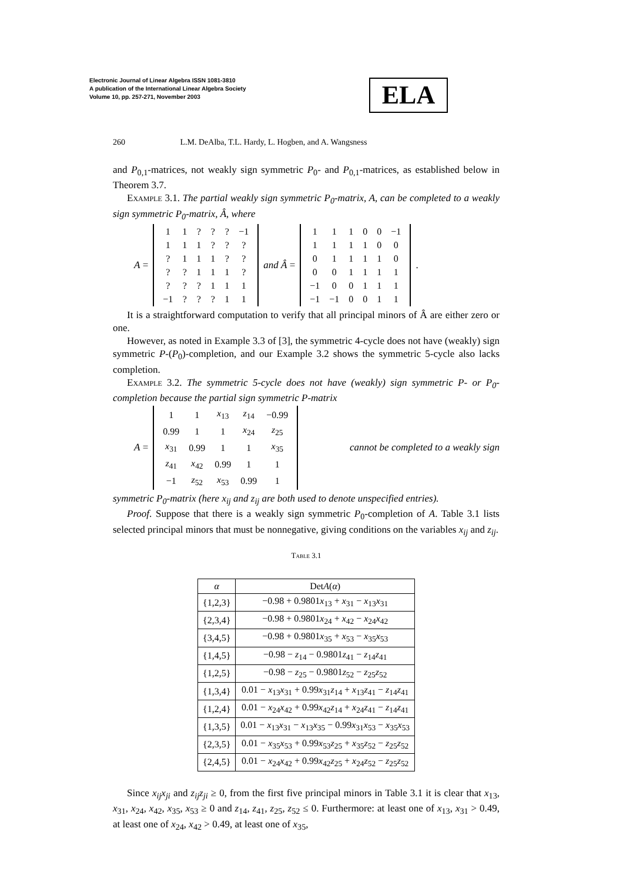Electronic Journal of Linear Algebra ISSN 1081-3810
A publication of the International Linear Algebra Society
Volume 10, pp. 257-271, November 2003
ELA
260 L.M. DeAlba, T.L. Hardy, L. Hogben, and A. Wangsness
and P<sub>0,1</sub>-matrices, not weakly sign symmetric P<sub>0</sub>- and P<sub>0,1</sub>-matrices, as established below in Theorem 3.7.
Example 3.1. The partial weakly sign symmetric P<sub>0</sub>-matrix, A, can be completed to a weakly sign symmetric P<sub>0</sub>-matrix, Â, where
A =
| 1 | 1 | ? | ? | ? | −1 |
| 1 | 1 | 1 | ? | ? | ? |
| ? | 1 | 1 | 1 | ? | ? |
| ? | ? | 1 | 1 | 1 | ? |
| ? | ? | ? | 1 | 1 | 1 |
| −1 | ? | ? | ? | 1 | 1 |
and Â =
| 1 | 1 | 1 | 0 | 0 | −1 |
| 1 | 1 | 1 | 1 | 0 | 0 |
| 0 | 1 | 1 | 1 | 1 | 0 |
| 0 | 0 | 1 | 1 | 1 | 1 |
| −1 | 0 | 0 | 1 | 1 | 1 |
| −1 | −1 | 0 | 0 | 1 | 1 |
.
It is a straightforward computation to verify that all principal minors of Â are either zero or one.
However, as noted in Example 3.3 of [3], the symmetric 4-cycle does not have (weakly) sign symmetric P-(P<sub>0</sub>)-completion, and our Example 3.2 shows the symmetric 5-cycle also lacks completion.
Example 3.2. The symmetric 5-cycle does not have (weakly) sign symmetric P- or P<sub>0</sub>-completion because the partial sign symmetric P-matrix
A =
| 1 | 1 | x<sub>13</sub> | z<sub>14</sub> | −0.99 |
| 0.99 | 1 | 1 | x<sub>24</sub> | z<sub>25</sub> |
| x<sub>31</sub> | 0.99 | 1 | 1 | x<sub>35</sub> |
| z<sub>41</sub> | x<sub>42</sub> | 0.99 | 1 | 1 |
| −1 | z<sub>52</sub> | x<sub>53</sub> | 0.99 | 1 |
cannot be completed to a weakly sign
symmetric P<sub>0</sub>-matrix (here x<sub>ij</sub> and z<sub>ij</sub> are both used to denote unspecified entries).
Proof. Suppose that there is a weakly sign symmetric P<sub>0</sub>-completion of A. Table 3.1 lists selected principal minors that must be nonnegative, giving conditions on the variables x<sub>ij</sub> and z<sub>ij</sub>.
Table 3.1
| α | Det A ( α ) |
| --- | --- |
| {1,2,3} | −0.98 + 0.9801 x<sub>13</sub> + x<sub>31</sub> − x<sub>13</sub> x<sub>31</sub> |
| {2,3,4} | −0.98 + 0.9801 x<sub>24</sub> + x<sub>42</sub> − x<sub>24</sub> x<sub>42</sub> |
| {3,4,5} | −0.98 + 0.9801 x<sub>35</sub> + x<sub>53</sub> − x<sub>35</sub> x<sub>53</sub> |
| {1,4,5} | −0.98 − z<sub>14</sub> − 0.9801 z<sub>41</sub> − z<sub>14</sub> z<sub>41</sub> |
| {1,2,5} | −0.98 − z<sub>25</sub> − 0.9801 z<sub>52</sub> − z<sub>25</sub> z<sub>52</sub> |
| {1,3,4} | 0.01 − x<sub>13</sub> x<sub>31</sub> + 0.99 x<sub>31</sub> z<sub>14</sub> + x<sub>13</sub> z<sub>41</sub> − z<sub>14</sub> z<sub>41</sub> |
| {1,2,4} | 0.01 − x<sub>24</sub> x<sub>42</sub> + 0.99 x<sub>42</sub> z<sub>14</sub> + x<sub>24</sub> z<sub>41</sub> − z<sub>14</sub> z<sub>41</sub> |
| {1,3,5} | 0.01 − x<sub>13</sub> x<sub>31</sub> − x<sub>13</sub> x<sub>35</sub> − 0.99 x<sub>31</sub> x<sub>53</sub> − x<sub>35</sub> x<sub>53</sub> |
| {2,3,5} | 0.01 − x<sub>35</sub> x<sub>53</sub> + 0.99 x<sub>53</sub> z<sub>25</sub> + x<sub>35</sub> z<sub>52</sub> − z<sub>25</sub> z<sub>52</sub> |
| {2,4,5} | 0.01 − x<sub>24</sub> x<sub>42</sub> + 0.99 x<sub>42</sub> z<sub>25</sub> + x<sub>24</sub> z<sub>52</sub> − z<sub>25</sub> z<sub>52</sub> |
Since x<sub>ij</sub>x<sub>ji</sub> and z<sub>ij</sub>z<sub>ji</sub> ≥ 0, from the first five principal minors in Table 3.1 it is clear that x<sub>13</sub>, x<sub>31</sub>, x<sub>24</sub>, x<sub>42</sub>, x<sub>35</sub>, x<sub>53</sub> ≥ 0 and z<sub>14</sub>, z<sub>41</sub>, z<sub>25</sub>, z<sub>52</sub> ≤ 0. Furthermore: at least one of x<sub>13</sub>, x<sub>31</sub> > 0.49, at least one of x<sub>24</sub>, x<sub>42</sub> > 0.49, at least one of x<sub>35</sub>,